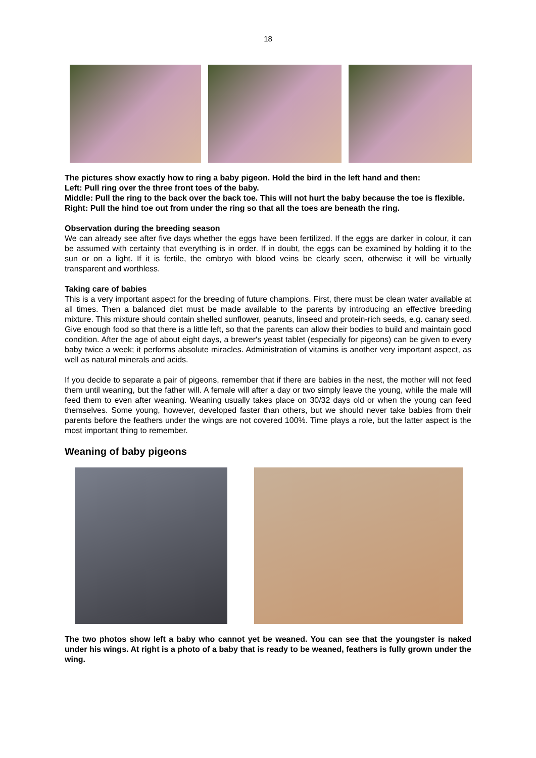18
The pictures show exactly how to ring a baby pigeon. Hold the bird in the left hand and then:
Left: Pull ring over the three front toes of the baby.
Middle: Pull the ring to the back over the back toe. This will not hurt the baby because the toe is flexible.
Right: Pull the hind toe out from under the ring so that all the toes are beneath the ring.
Observation during the breeding season
We can already see after five days whether the eggs have been fertilized. If the eggs are darker in colour, it can be assumed with certainty that everything is in order. If in doubt, the eggs can be examined by holding it to the sun or on a light. If it is fertile, the embryo with blood veins be clearly seen, otherwise it will be virtually transparent and worthless.
Taking care of babies
This is a very important aspect for the breeding of future champions. First, there must be clean water available at all times. Then a balanced diet must be made available to the parents by introducing an effective breeding mixture. This mixture should contain shelled sunflower, peanuts, linseed and protein-rich seeds, e.g. canary seed. Give enough food so that there is a little left, so that the parents can allow their bodies to build and maintain good condition. After the age of about eight days, a brewer's yeast tablet (especially for pigeons) can be given to every baby twice a week; it performs absolute miracles. Administration of vitamins is another very important aspect, as well as natural minerals and acids.
If you decide to separate a pair of pigeons, remember that if there are babies in the nest, the mother will not feed them until weaning, but the father will. A female will after a day or two simply leave the young, while the male will feed them to even after weaning. Weaning usually takes place on 30/32 days old or when the young can feed themselves. Some young, however, developed faster than others, but we should never take babies from their parents before the feathers under the wings are not covered 100%. Time plays a role, but the latter aspect is the most important thing to remember.
Weaning of baby pigeons
The two photos show left a baby who cannot yet be weaned. You can see that the youngster is naked under his wings. At right is a photo of a baby that is ready to be weaned, feathers is fully grown under the wing.